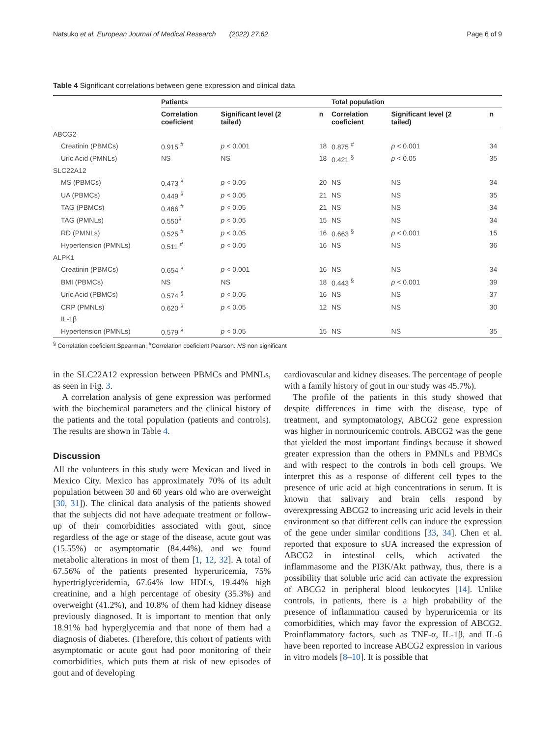Natsuko et al. European Journal of Medical Research (2022) 27:62 Page 6 of 9
Table 4 Significant correlations between gene expression and clinical data
| | Patients | | | Total population | | |
| --- | --- | --- | --- | --- | --- | --- |
| | Correlation coeficient | Significant level (2 tailed) | n | Correlation coeficient | Significant level (2 tailed) | n |
| ABCG2 | | | | | | |
| Creatinin (PBMCs) | 0.915 <sup>#</sup> | p < 0.001 | 18 | 0.875 <sup>#</sup> | p < 0.001 | 34 |
| Uric Acid (PMNLs) | NS | NS | 18 | 0.421 <sup>§</sup> | p < 0.05 | 35 |
| SLC22A12 | | | | | | |
| MS (PBMCs) | 0.473 <sup>§</sup> | p < 0.05 | 20 | NS | NS | 34 |
| UA (PBMCs) | 0.449 <sup>§</sup> | p < 0.05 | 21 | NS | NS | 35 |
| TAG (PBMCs) | 0.466 <sup>#</sup> | p < 0.05 | 21 | NS | NS | 34 |
| TAG (PMNLs) | 0.550<sup>§</sup> | p < 0.05 | 15 | NS | NS | 34 |
| RD (PMNLs) | 0.525 <sup>#</sup> | p < 0.05 | 16 | 0.663 <sup>§</sup> | p < 0.001 | 15 |
| Hypertension (PMNLs) | 0.511 <sup>#</sup> | p < 0.05 | 16 | NS | NS | 36 |
| ALPK1 | | | | | | |
| Creatinin (PBMCs) | 0.654 <sup>§</sup> | p < 0.001 | 16 | NS | NS | 34 |
| BMI (PBMCs) | NS | NS | 18 | 0.443 <sup>§</sup> | p < 0.001 | 39 |
| Uric Acid (PBMCs) | 0.574 <sup>§</sup> | p < 0.05 | 16 | NS | NS | 37 |
| CRP (PMNLs) | 0.620 <sup>§</sup> | p < 0.05 | 12 | NS | NS | 30 |
| IL-1β | | | | | | |
| Hypertension (PMNLs) | 0.579 <sup>§</sup> | p < 0.05 | 15 | NS | NS | 35 |
<sup>§</sup> Correlation coeficient Spearman; <sup>#</sup>Correlation coeficient Pearson. NS non significant
in the SLC22A12 expression between PBMCs and PMNLs, as seen in Fig. 3.
A correlation analysis of gene expression was performed with the biochemical parameters and the clinical history of the patients and the total population (patients and controls). The results are shown in Table 4.
Discussion
All the volunteers in this study were Mexican and lived in Mexico City. Mexico has approximately 70% of its adult population between 30 and 60 years old who are overweight [30, 31]). The clinical data analysis of the patients showed that the subjects did not have adequate treatment or follow-up of their comorbidities associated with gout, since regardless of the age or stage of the disease, acute gout was (15.55%) or asymptomatic (84.44%), and we found metabolic alterations in most of them [1, 12, 32]. A total of 67.56% of the patients presented hyperuricemia, 75% hypertriglyceridemia, 67.64% low HDLs, 19.44% high creatinine, and a high percentage of obesity (35.3%) and overweight (41.2%), and 10.8% of them had kidney disease previously diagnosed. It is important to mention that only 18.91% had hyperglycemia and that none of them had a diagnosis of diabetes. (Therefore, this cohort of patients with asymptomatic or acute gout had poor monitoring of their comorbidities, which puts them at risk of new episodes of gout and of developing
cardiovascular and kidney diseases. The percentage of people with a family history of gout in our study was 45.7%).
The profile of the patients in this study showed that despite differences in time with the disease, type of treatment, and symptomatology, ABCG2 gene expression was higher in normouricemic controls. ABCG2 was the gene that yielded the most important findings because it showed greater expression than the others in PMNLs and PBMCs and with respect to the controls in both cell groups. We interpret this as a response of different cell types to the presence of uric acid at high concentrations in serum. It is known that salivary and brain cells respond by overexpressing ABCG2 to increasing uric acid levels in their environment so that different cells can induce the expression of the gene under similar conditions [33, 34]. Chen et al. reported that exposure to sUA increased the expression of ABCG2 in intestinal cells, which activated the inflammasome and the PI3K/Akt pathway, thus, there is a possibility that soluble uric acid can activate the expression of ABCG2 in peripheral blood leukocytes [14]. Unlike controls, in patients, there is a high probability of the presence of inflammation caused by hyperuricemia or its comorbidities, which may favor the expression of ABCG2. Proinflammatory factors, such as TNF-α, IL-1β, and IL-6 have been reported to increase ABCG2 expression in various in vitro models [8–10]. It is possible that